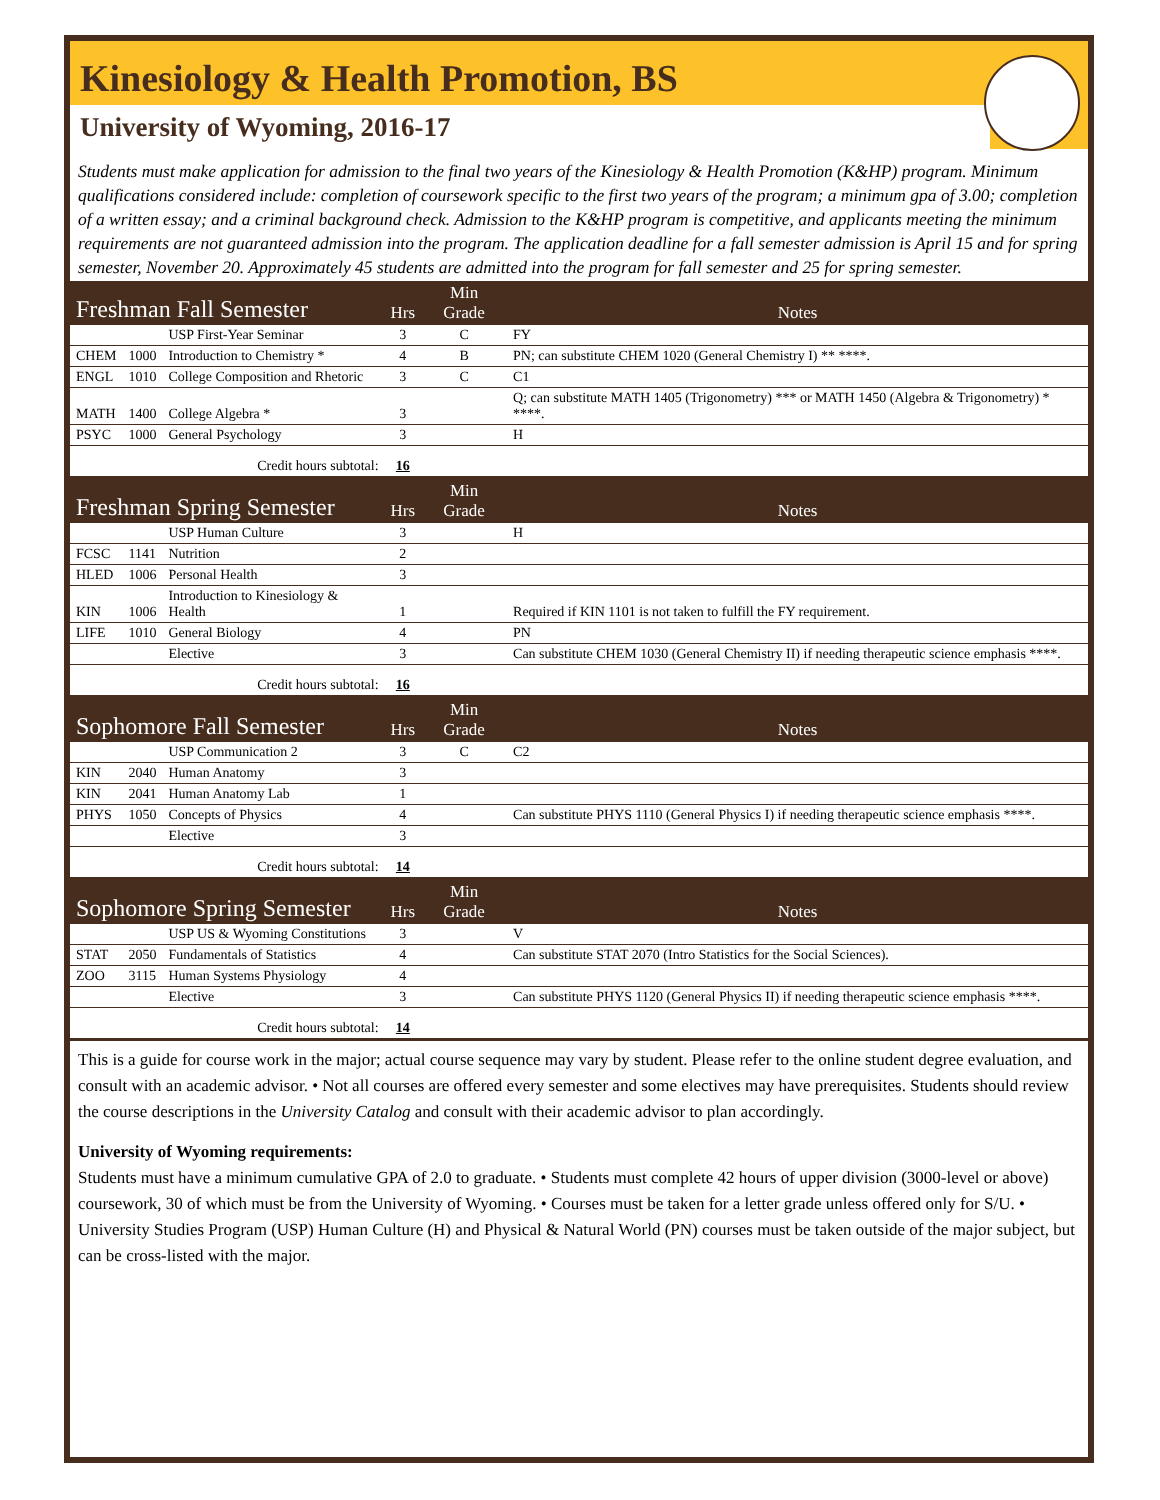Kinesiology & Health Promotion, BS
University of Wyoming, 2016-17
Students must make application for admission to the final two years of the Kinesiology & Health Promotion (K&HP) program. Minimum qualifications considered include: completion of coursework specific to the first two years of the program; a minimum gpa of 3.00; completion of a written essay; and a criminal background check. Admission to the K&HP program is competitive, and applicants meeting the minimum requirements are not guaranteed admission into the program. The application deadline for a fall semester admission is April 15 and for spring semester, November 20. Approximately 45 students are admitted into the program for fall semester and 25 for spring semester.
| Freshman Fall Semester | | | Hrs | Min Grade | Notes |
| | | USP First-Year Seminar | 3 | C | FY |
| CHEM | 1000 | Introduction to Chemistry * | 4 | B | PN; can substitute CHEM 1020 (General Chemistry I) ** ****. |
| ENGL | 1010 | College Composition and Rhetoric | 3 | C | C1 |
| MATH | 1400 | College Algebra * | 3 | | Q; can substitute MATH 1405 (Trigonometry) *** or MATH 1450 (Algebra & Trigonometry) * ****. |
| PSYC | 1000 | General Psychology | 3 | | H |
| Credit hours subtotal: | | | 16 | | |
| Freshman Spring Semester | | | Hrs | Min Grade | Notes |
| | | USP Human Culture | 3 | | H |
| FCSC | 1141 | Nutrition | 2 | | |
| HLED | 1006 | Personal Health | 3 | | |
| KIN | 1006 | Introduction to Kinesiology & Health | 1 | | Required if KIN 1101 is not taken to fulfill the FY requirement. |
| LIFE | 1010 | General Biology | 4 | | PN |
| | | Elective | 3 | | Can substitute CHEM 1030 (General Chemistry II) if needing therapeutic science emphasis ****. |
| Credit hours subtotal: | | | 16 | | |
| Sophomore Fall Semester | | | Hrs | Min Grade | Notes |
| | | USP Communication 2 | 3 | C | C2 |
| KIN | 2040 | Human Anatomy | 3 | | |
| KIN | 2041 | Human Anatomy Lab | 1 | | |
| PHYS | 1050 | Concepts of Physics | 4 | | Can substitute PHYS 1110 (General Physics I) if needing therapeutic science emphasis ****. |
| | | Elective | 3 | | |
| Credit hours subtotal: | | | 14 | | |
| Sophomore Spring Semester | | | Hrs | Min Grade | Notes |
| | | USP US & Wyoming Constitutions | 3 | | V |
| STAT | 2050 | Fundamentals of Statistics | 4 | | Can substitute STAT 2070 (Intro Statistics for the Social Sciences). |
| ZOO | 3115 | Human Systems Physiology | 4 | | |
| | | Elective | 3 | | Can substitute PHYS 1120 (General Physics II) if needing therapeutic science emphasis ****. |
| Credit hours subtotal: | | | 14 | | |
This is a guide for course work in the major; actual course sequence may vary by student. Please refer to the online student degree evaluation, and consult with an academic advisor. • Not all courses are offered every semester and some electives may have prerequisites. Students should review the course descriptions in the University Catalog and consult with their academic advisor to plan accordingly.
University of Wyoming requirements:
Students must have a minimum cumulative GPA of 2.0 to graduate. • Students must complete 42 hours of upper division (3000-level or above) coursework, 30 of which must be from the University of Wyoming. • Courses must be taken for a letter grade unless offered only for S/U. • University Studies Program (USP) Human Culture (H) and Physical & Natural World (PN) courses must be taken outside of the major subject, but can be cross-listed with the major.